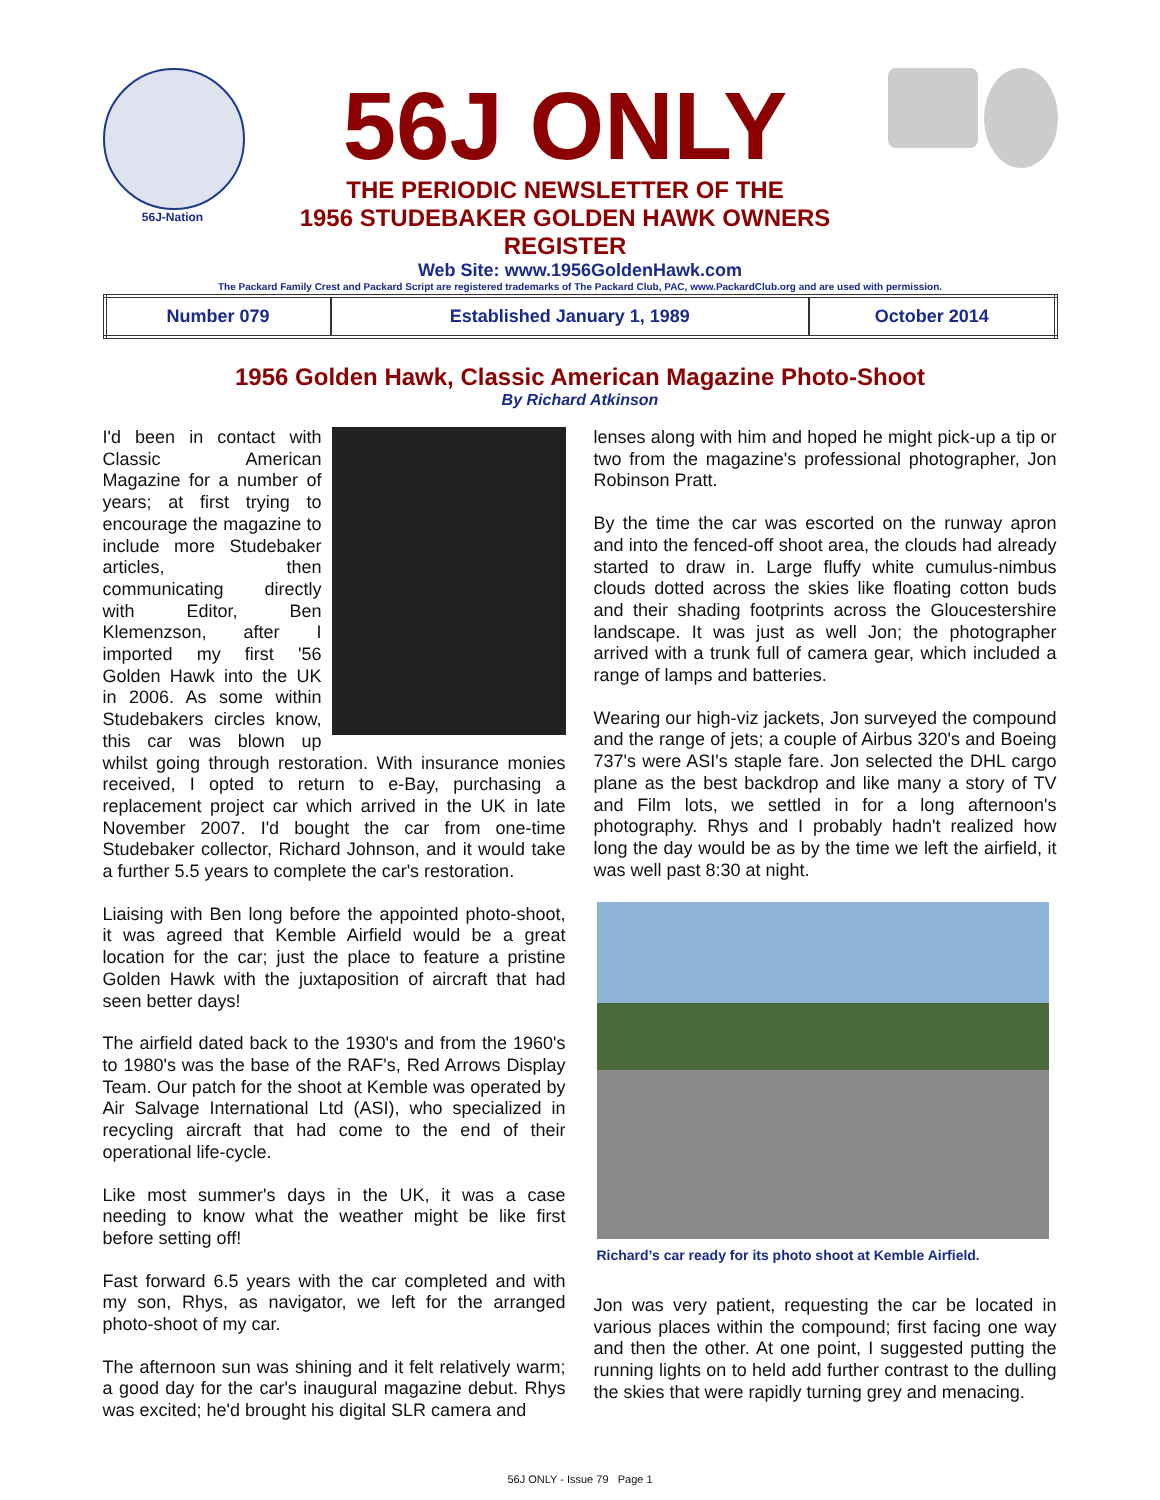56J-Nation
56J ONLY
THE PERIODIC NEWSLETTER OF THE
1956 STUDEBAKER GOLDEN HAWK OWNERS REGISTER
Web Site: www.1956GoldenHawk.com
The Packard Family Crest and Packard Script are registered trademarks of The Packard Club, PAC, www.PackardClub.org and are used with permission.
| Number 079 | Established January 1, 1989 | October 2014 |
1956 Golden Hawk, Classic American Magazine Photo-Shoot
By Richard Atkinson
I'd been in contact with Classic American Magazine for a number of years; at first trying to encourage the magazine to include more Studebaker articles, then communicating directly with Editor, Ben Klemenzson, after I imported my first '56 Golden Hawk into the UK in 2006. As some within Studebakers circles know, this car was blown up whilst going through restoration. With insurance monies received, I opted to return to e-Bay, purchasing a replacement project car which arrived in the UK in late November 2007. I'd bought the car from one-time Studebaker collector, Richard Johnson, and it would take a further 5.5 years to complete the car's restoration.
Liaising with Ben long before the appointed photo-shoot, it was agreed that Kemble Airfield would be a great location for the car; just the place to feature a pristine Golden Hawk with the juxtaposition of aircraft that had seen better days!
The airfield dated back to the 1930's and from the 1960's to 1980's was the base of the RAF's, Red Arrows Display Team. Our patch for the shoot at Kemble was operated by Air Salvage International Ltd (ASI), who specialized in recycling aircraft that had come to the end of their operational life-cycle.
Like most summer's days in the UK, it was a case needing to know what the weather might be like first before setting off!
Fast forward 6.5 years with the car completed and with my son, Rhys, as navigator, we left for the arranged photo-shoot of my car.
The afternoon sun was shining and it felt relatively warm; a good day for the car's inaugural magazine debut. Rhys was excited; he'd brought his digital SLR camera and
lenses along with him and hoped he might pick-up a tip or two from the magazine's professional photographer, Jon Robinson Pratt.
By the time the car was escorted on the runway apron and into the fenced-off shoot area, the clouds had already started to draw in. Large fluffy white cumulus-nimbus clouds dotted across the skies like floating cotton buds and their shading footprints across the Gloucestershire landscape. It was just as well Jon; the photographer arrived with a trunk full of camera gear, which included a range of lamps and batteries.
Wearing our high-viz jackets, Jon surveyed the compound and the range of jets; a couple of Airbus 320's and Boeing 737's were ASI's staple fare. Jon selected the DHL cargo plane as the best backdrop and like many a story of TV and Film lots, we settled in for a long afternoon's photography. Rhys and I probably hadn't realized how long the day would be as by the time we left the airfield, it was well past 8:30 at night.
Richard’s car ready for its photo shoot at Kemble Airfield.
Jon was very patient, requesting the car be located in various places within the compound; first facing one way and then the other. At one point, I suggested putting the running lights on to held add further contrast to the dulling the skies that were rapidly turning grey and menacing.
56J ONLY - Issue 79 Page 1